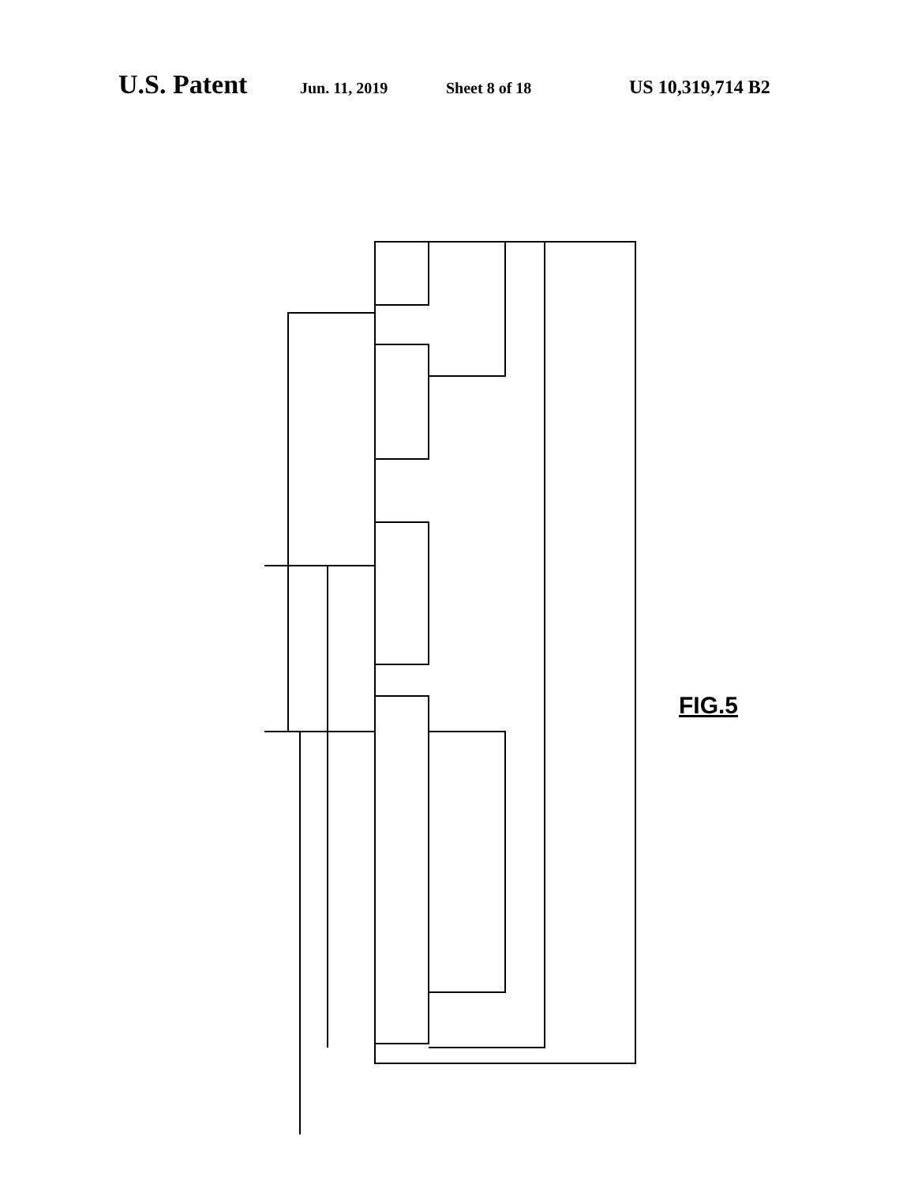U.S. Patent Jun. 11, 2019 Sheet 8 of 18 US 10,319,714 B2
150 48 42b P+ x1 x3 HVPW 48 x2 147b 146b x4 x6 132b 61 44a P+ E/S 147a NW 34a x4 62 x6 146a x2 48 x3 C/D x1 P+ 42a x3 HVPW 132a 48 45 N+ HVNW 48 63 31 x5 P+ 43 PW 33 30 SUB
FIG.5